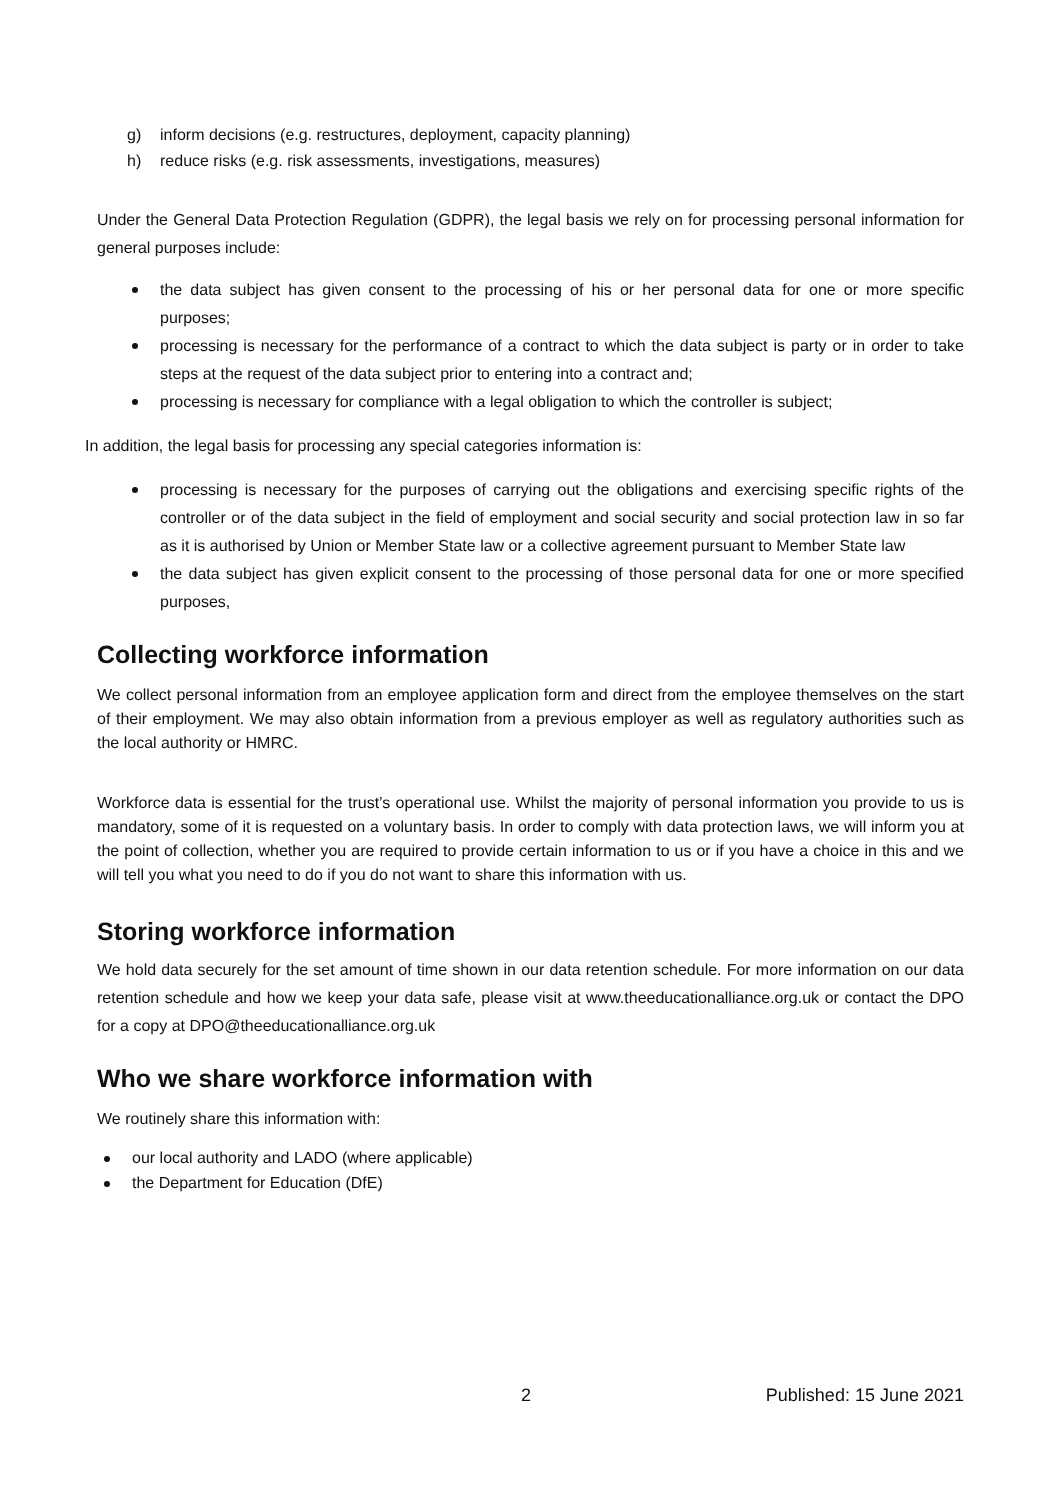g) inform decisions (e.g. restructures, deployment, capacity planning)
h) reduce risks (e.g. risk assessments, investigations, measures)
Under the General Data Protection Regulation (GDPR), the legal basis we rely on for processing personal information for general purposes include:
the data subject has given consent to the processing of his or her personal data for one or more specific purposes;
processing is necessary for the performance of a contract to which the data subject is party or in order to take steps at the request of the data subject prior to entering into a contract and;
processing is necessary for compliance with a legal obligation to which the controller is subject;
In addition, the legal basis for processing any special categories information is:
processing is necessary for the purposes of carrying out the obligations and exercising specific rights of the controller or of the data subject in the field of employment and social security and social protection law in so far as it is authorised by Union or Member State law or a collective agreement pursuant to Member State law
the data subject has given explicit consent to the processing of those personal data for one or more specified purposes,
Collecting workforce information
We collect personal information from an employee application form and direct from the employee themselves on the start of their employment. We may also obtain information from a previous employer as well as regulatory authorities such as the local authority or HMRC.
Workforce data is essential for the trust’s operational use. Whilst the majority of personal information you provide to us is mandatory, some of it is requested on a voluntary basis. In order to comply with data protection laws, we will inform you at the point of collection, whether you are required to provide certain information to us or if you have a choice in this and we will tell you what you need to do if you do not want to share this information with us.
Storing workforce information
We hold data securely for the set amount of time shown in our data retention schedule. For more information on our data retention schedule and how we keep your data safe, please visit at www.theeducationalliance.org.uk or contact the DPO for a copy at DPO@theeducationalliance.org.uk
Who we share workforce information with
We routinely share this information with:
our local authority and LADO (where applicable)
the Department for Education (DfE)
2 Published: 15 June 2021